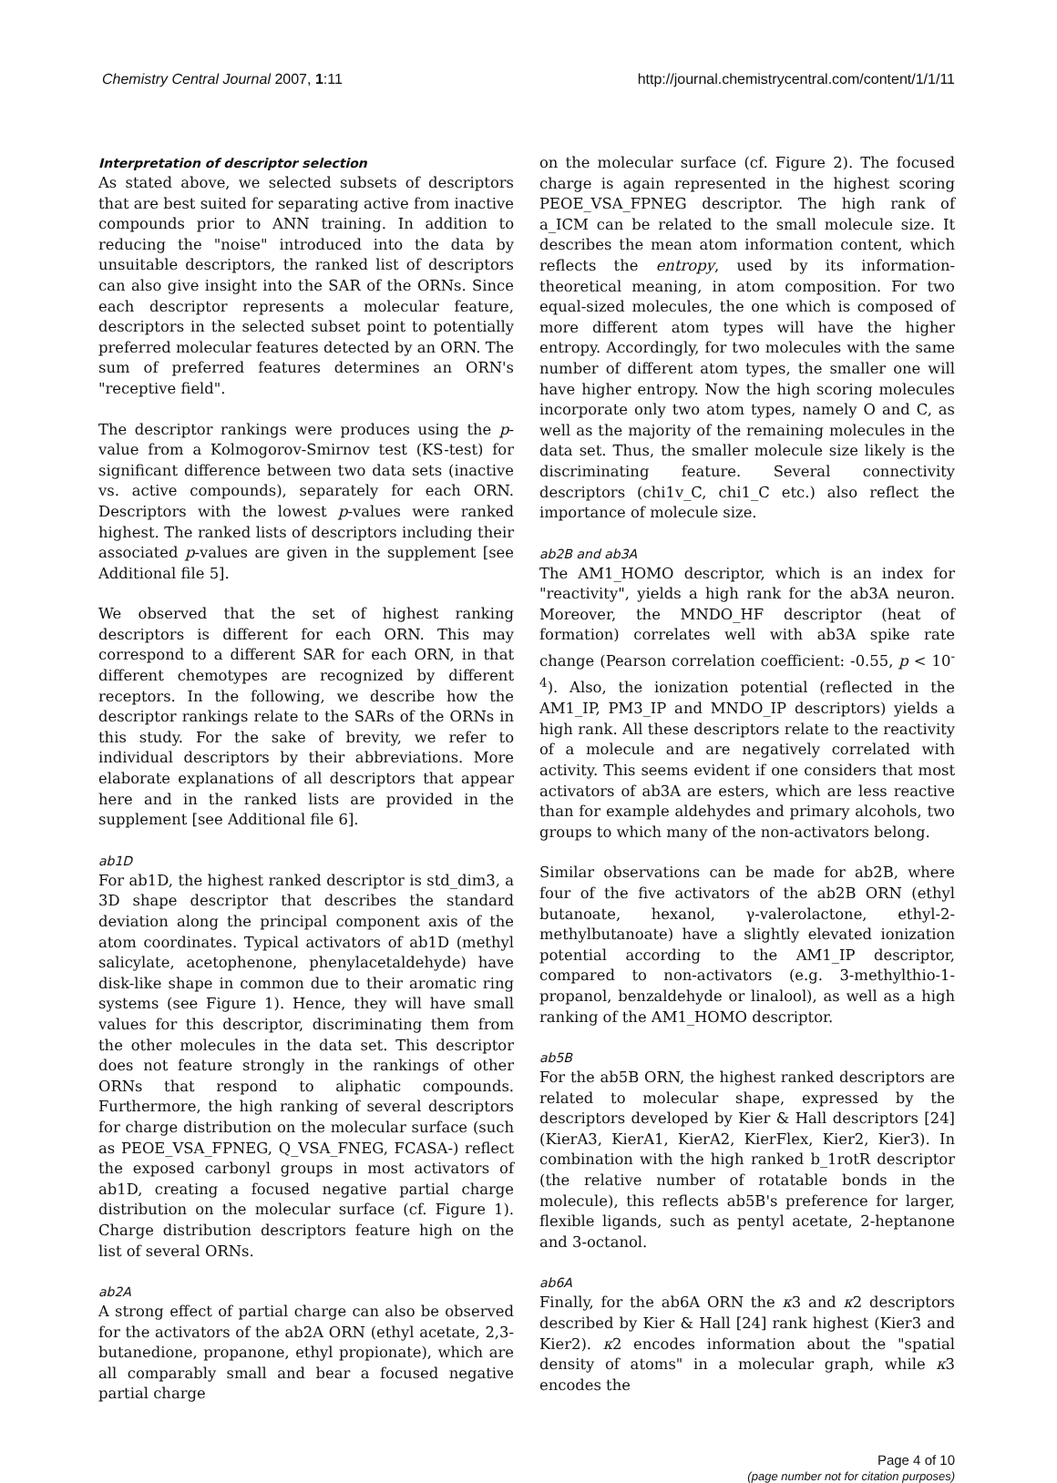Chemistry Central Journal 2007, 1:11 http://journal.chemistrycentral.com/content/1/1/11
Interpretation of descriptor selection
As stated above, we selected subsets of descriptors that are best suited for separating active from inactive compounds prior to ANN training. In addition to reducing the "noise" introduced into the data by unsuitable descriptors, the ranked list of descriptors can also give insight into the SAR of the ORNs. Since each descriptor represents a molecular feature, descriptors in the selected subset point to potentially preferred molecular features detected by an ORN. The sum of preferred features determines an ORN's "receptive field".
The descriptor rankings were produces using the p-value from a Kolmogorov-Smirnov test (KS-test) for significant difference between two data sets (inactive vs. active compounds), separately for each ORN. Descriptors with the lowest p-values were ranked highest. The ranked lists of descriptors including their associated p-values are given in the supplement [see Additional file 5].
We observed that the set of highest ranking descriptors is different for each ORN. This may correspond to a different SAR for each ORN, in that different chemotypes are recognized by different receptors. In the following, we describe how the descriptor rankings relate to the SARs of the ORNs in this study. For the sake of brevity, we refer to individual descriptors by their abbreviations. More elaborate explanations of all descriptors that appear here and in the ranked lists are provided in the supplement [see Additional file 6].
ab1D
For ab1D, the highest ranked descriptor is std_dim3, a 3D shape descriptor that describes the standard deviation along the principal component axis of the atom coordinates. Typical activators of ab1D (methyl salicylate, acetophenone, phenylacetaldehyde) have disk-like shape in common due to their aromatic ring systems (see Figure 1). Hence, they will have small values for this descriptor, discriminating them from the other molecules in the data set. This descriptor does not feature strongly in the rankings of other ORNs that respond to aliphatic compounds. Furthermore, the high ranking of several descriptors for charge distribution on the molecular surface (such as PEOE_VSA_FPNEG, Q_VSA_FNEG, FCASA-) reflect the exposed carbonyl groups in most activators of ab1D, creating a focused negative partial charge distribution on the molecular surface (cf. Figure 1). Charge distribution descriptors feature high on the list of several ORNs.
ab2A
A strong effect of partial charge can also be observed for the activators of the ab2A ORN (ethyl acetate, 2,3-butanedione, propanone, ethyl propionate), which are all comparably small and bear a focused negative partial charge
on the molecular surface (cf. Figure 2). The focused charge is again represented in the highest scoring PEOE_VSA_FPNEG descriptor. The high rank of a_ICM can be related to the small molecule size. It describes the mean atom information content, which reflects the entropy, used by its information-theoretical meaning, in atom composition. For two equal-sized molecules, the one which is composed of more different atom types will have the higher entropy. Accordingly, for two molecules with the same number of different atom types, the smaller one will have higher entropy. Now the high scoring molecules incorporate only two atom types, namely O and C, as well as the majority of the remaining molecules in the data set. Thus, the smaller molecule size likely is the discriminating feature. Several connectivity descriptors (chi1v_C, chi1_C etc.) also reflect the importance of molecule size.
ab2B and ab3A
The AM1_HOMO descriptor, which is an index for "reactivity", yields a high rank for the ab3A neuron. Moreover, the MNDO_HF descriptor (heat of formation) correlates well with ab3A spike rate change (Pearson correlation coefficient: -0.55, p < 10<sup>-4</sup>). Also, the ionization potential (reflected in the AM1_IP, PM3_IP and MNDO_IP descriptors) yields a high rank. All these descriptors relate to the reactivity of a molecule and are negatively correlated with activity. This seems evident if one considers that most activators of ab3A are esters, which are less reactive than for example aldehydes and primary alcohols, two groups to which many of the non-activators belong.
Similar observations can be made for ab2B, where four of the five activators of the ab2B ORN (ethyl butanoate, hexanol, γ-valerolactone, ethyl-2-methylbutanoate) have a slightly elevated ionization potential according to the AM1_IP descriptor, compared to non-activators (e.g. 3-methylthio-1-propanol, benzaldehyde or linalool), as well as a high ranking of the AM1_HOMO descriptor.
ab5B
For the ab5B ORN, the highest ranked descriptors are related to molecular shape, expressed by the descriptors developed by Kier & Hall descriptors [24] (KierA3, KierA1, KierA2, KierFlex, Kier2, Kier3). In combination with the high ranked b_1rotR descriptor (the relative number of rotatable bonds in the molecule), this reflects ab5B's preference for larger, flexible ligands, such as pentyl acetate, 2-heptanone and 3-octanol.
ab6A
Finally, for the ab6A ORN the κ3 and κ2 descriptors described by Kier & Hall [24] rank highest (Kier3 and Kier2). κ2 encodes information about the "spatial density of atoms" in a molecular graph, while κ3 encodes the
Page 4 of 10
(page number not for citation purposes)